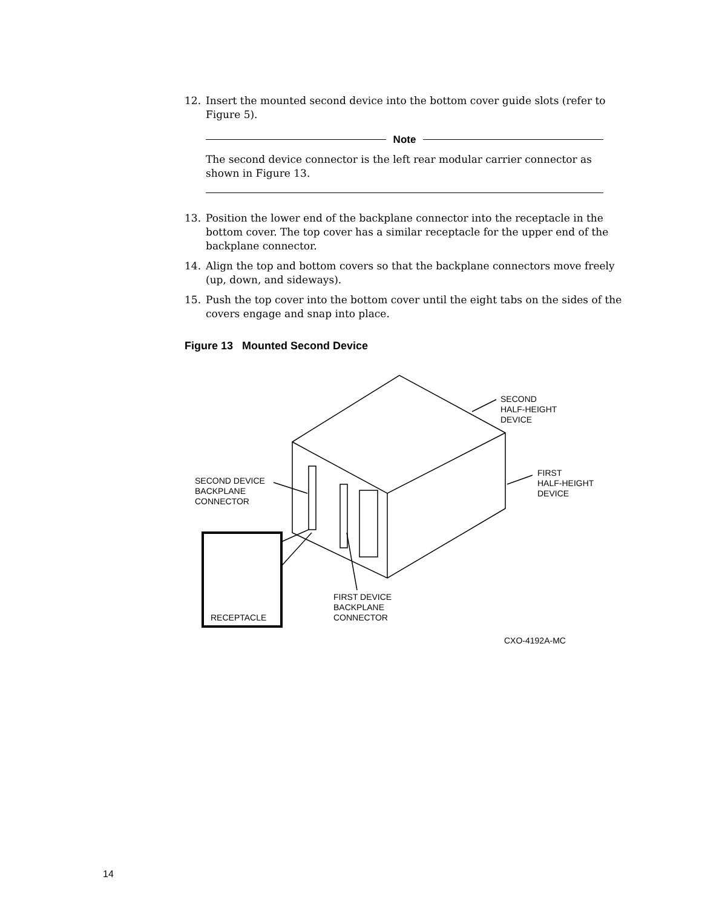12. Insert the mounted second device into the bottom cover guide slots (refer to Figure 5).
Note
The second device connector is the left rear modular carrier connector as shown in Figure 13.
13. Position the lower end of the backplane connector into the receptacle in the bottom cover. The top cover has a similar receptacle for the upper end of the backplane connector.
14. Align the top and bottom covers so that the backplane connectors move freely (up, down, and sideways).
15. Push the top cover into the bottom cover until the eight tabs on the sides of the covers engage and snap into place.
Figure 13 Mounted Second Device
SECOND
HALF-HEIGHT
DEVICE
FIRST
HALF-HEIGHT
DEVICE
SECOND DEVICE
BACKPLANE
CONNECTOR
RECEPTACLE
FIRST DEVICE
BACKPLANE
CONNECTOR
CXO-4192A-MC
14